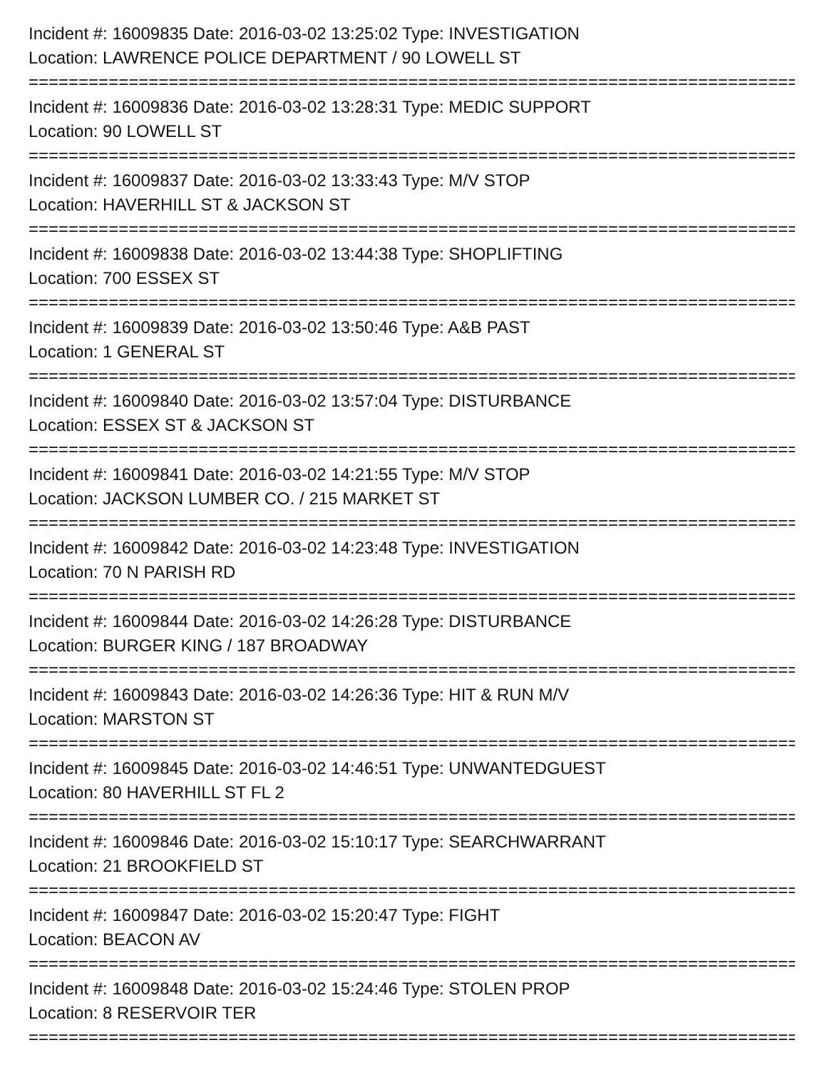Incident #: 16009835 Date: 2016-03-02 13:25:02 Type: INVESTIGATION
Location: LAWRENCE POLICE DEPARTMENT / 90 LOWELL ST
================================================================================
Incident #: 16009836 Date: 2016-03-02 13:28:31 Type: MEDIC SUPPORT
Location: 90 LOWELL ST
================================================================================
Incident #: 16009837 Date: 2016-03-02 13:33:43 Type: M/V STOP
Location: HAVERHILL ST & JACKSON ST
================================================================================
Incident #: 16009838 Date: 2016-03-02 13:44:38 Type: SHOPLIFTING
Location: 700 ESSEX ST
================================================================================
Incident #: 16009839 Date: 2016-03-02 13:50:46 Type: A&B PAST
Location: 1 GENERAL ST
================================================================================
Incident #: 16009840 Date: 2016-03-02 13:57:04 Type: DISTURBANCE
Location: ESSEX ST & JACKSON ST
================================================================================
Incident #: 16009841 Date: 2016-03-02 14:21:55 Type: M/V STOP
Location: JACKSON LUMBER CO. / 215 MARKET ST
================================================================================
Incident #: 16009842 Date: 2016-03-02 14:23:48 Type: INVESTIGATION
Location: 70 N PARISH RD
================================================================================
Incident #: 16009844 Date: 2016-03-02 14:26:28 Type: DISTURBANCE
Location: BURGER KING / 187 BROADWAY
================================================================================
Incident #: 16009843 Date: 2016-03-02 14:26:36 Type: HIT & RUN M/V
Location: MARSTON ST
================================================================================
Incident #: 16009845 Date: 2016-03-02 14:46:51 Type: UNWANTEDGUEST
Location: 80 HAVERHILL ST FL 2
================================================================================
Incident #: 16009846 Date: 2016-03-02 15:10:17 Type: SEARCHWARRANT
Location: 21 BROOKFIELD ST
================================================================================
Incident #: 16009847 Date: 2016-03-02 15:20:47 Type: FIGHT
Location: BEACON AV
================================================================================
Incident #: 16009848 Date: 2016-03-02 15:24:46 Type: STOLEN PROP
Location: 8 RESERVOIR TER
================================================================================